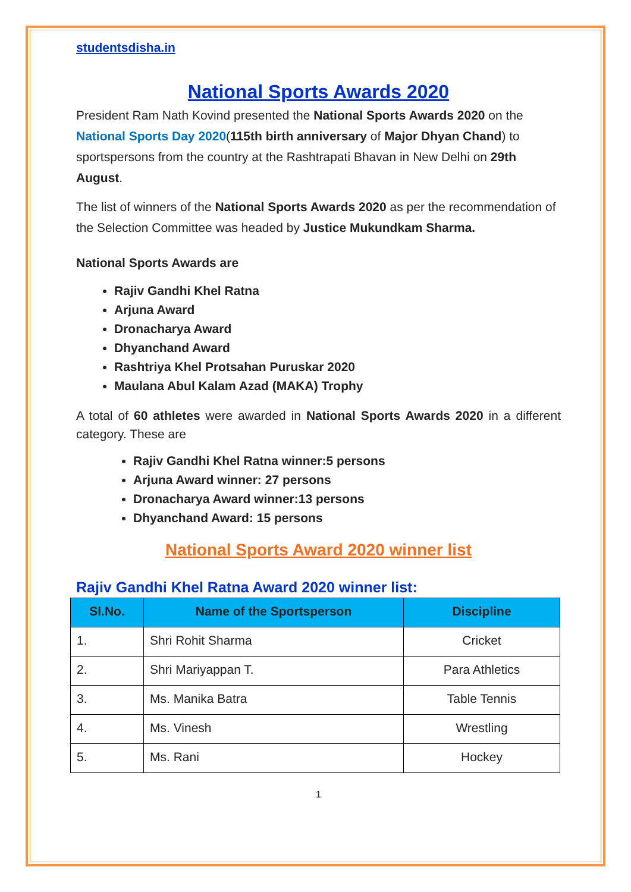studentsdisha.in
National Sports Awards 2020
President Ram Nath Kovind presented the National Sports Awards 2020 on the National Sports Day 2020(115th birth anniversary of Major Dhyan Chand) to sportspersons from the country at the Rashtrapati Bhavan in New Delhi on 29th August.
The list of winners of the National Sports Awards 2020 as per the recommendation of the Selection Committee was headed by Justice Mukundkam Sharma.
National Sports Awards are
Rajiv Gandhi Khel Ratna
Arjuna Award
Dronacharya Award
Dhyanchand Award
Rashtriya Khel Protsahan Puruskar 2020
Maulana Abul Kalam Azad (MAKA) Trophy
A total of 60 athletes were awarded in National Sports Awards 2020 in a different category. These are
Rajiv Gandhi Khel Ratna winner:5 persons
Arjuna Award winner: 27 persons
Dronacharya Award winner:13 persons
Dhyanchand Award: 15 persons
National Sports Award 2020 winner list
Rajiv Gandhi Khel Ratna Award 2020 winner list:
| Sl.No. | Name of the Sportsperson | Discipline |
| --- | --- | --- |
| 1. | Shri Rohit Sharma | Cricket |
| 2. | Shri Mariyappan T. | Para Athletics |
| 3. | Ms. Manika Batra | Table Tennis |
| 4. | Ms. Vinesh | Wrestling |
| 5. | Ms. Rani | Hockey |
1